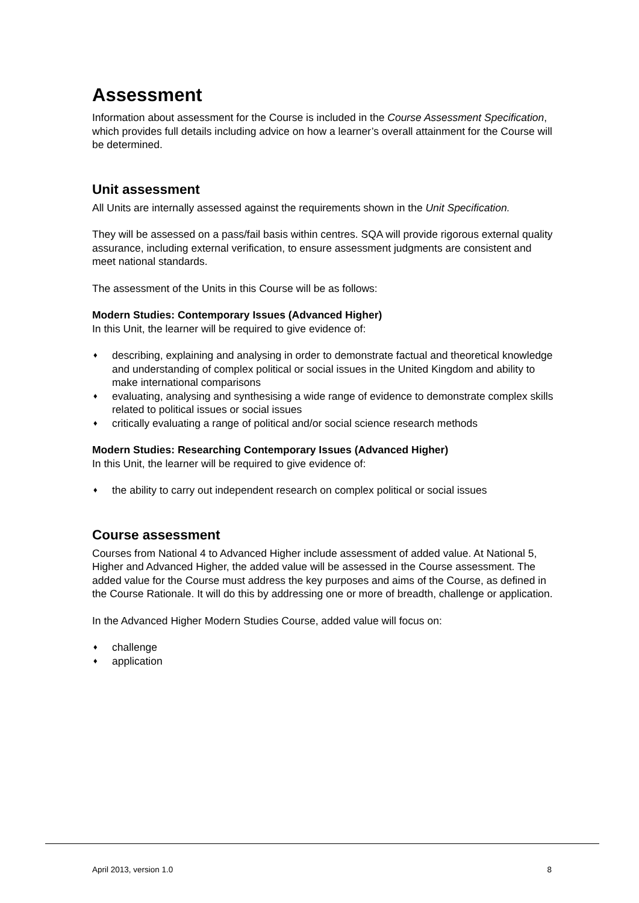Assessment
Information about assessment for the Course is included in the Course Assessment Specification, which provides full details including advice on how a learner’s overall attainment for the Course will be determined.
Unit assessment
All Units are internally assessed against the requirements shown in the Unit Specification.
They will be assessed on a pass/fail basis within centres. SQA will provide rigorous external quality assurance, including external verification, to ensure assessment judgments are consistent and meet national standards.
The assessment of the Units in this Course will be as follows:
Modern Studies: Contemporary Issues (Advanced Higher)
In this Unit, the learner will be required to give evidence of:
♦ describing, explaining and analysing in order to demonstrate factual and theoretical knowledge and understanding of complex political or social issues in the United Kingdom and ability to make international comparisons
♦ evaluating, analysing and synthesising a wide range of evidence to demonstrate complex skills related to political issues or social issues
♦ critically evaluating a range of political and/or social science research methods
Modern Studies: Researching Contemporary Issues (Advanced Higher)
In this Unit, the learner will be required to give evidence of:
♦ the ability to carry out independent research on complex political or social issues
Course assessment
Courses from National 4 to Advanced Higher include assessment of added value. At National 5, Higher and Advanced Higher, the added value will be assessed in the Course assessment. The added value for the Course must address the key purposes and aims of the Course, as defined in the Course Rationale. It will do this by addressing one or more of breadth, challenge or application.
In the Advanced Higher Modern Studies Course, added value will focus on:
♦ challenge
♦ application
April 2013, version 1.0 8